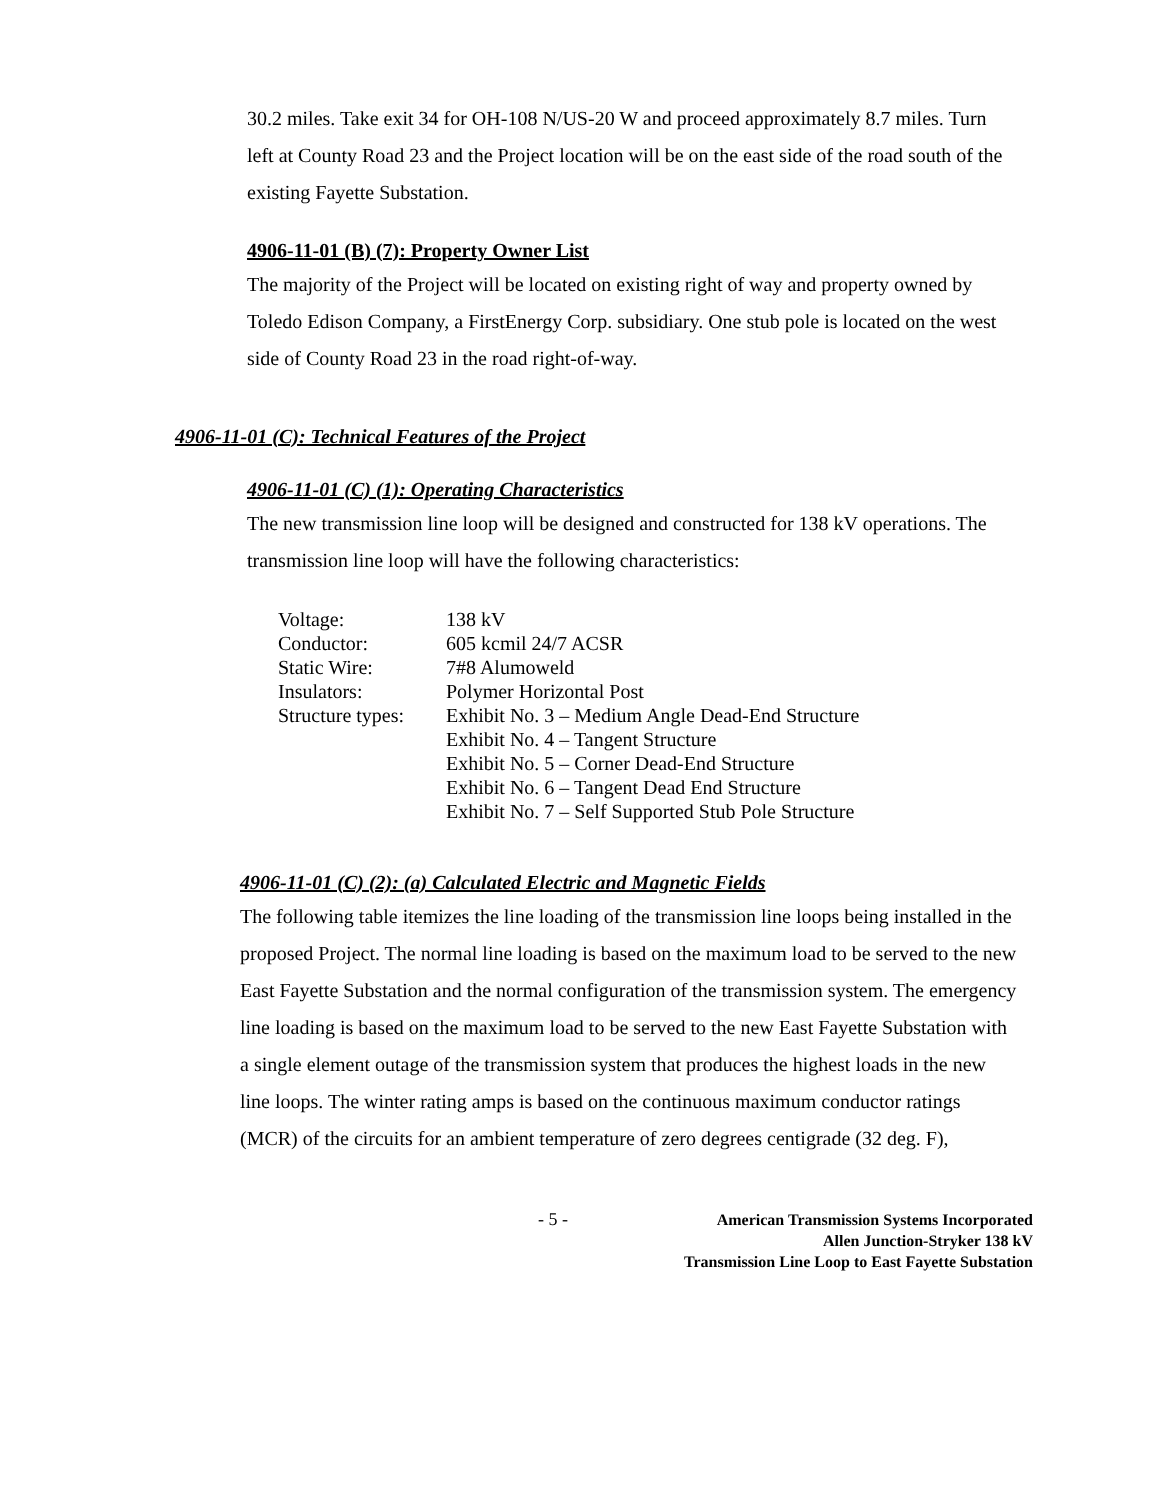30.2 miles. Take exit 34 for OH-108 N/US-20 W and proceed approximately 8.7 miles. Turn left at County Road 23 and the Project location will be on the east side of the road south of the existing Fayette Substation.
4906-11-01 (B) (7): Property Owner List
The majority of the Project will be located on existing right of way and property owned by Toledo Edison Company, a FirstEnergy Corp. subsidiary. One stub pole is located on the west side of County Road 23 in the road right-of-way.
4906-11-01 (C): Technical Features of the Project
4906-11-01 (C) (1): Operating Characteristics
The new transmission line loop will be designed and constructed for 138 kV operations. The transmission line loop will have the following characteristics:
| Voltage: | 138 kV |
| Conductor: | 605 kcmil 24/7 ACSR |
| Static Wire: | 7#8 Alumoweld |
| Insulators: | Polymer Horizontal Post |
| Structure types: | Exhibit No. 3 – Medium Angle Dead-End Structure |
| | Exhibit No. 4 – Tangent Structure |
| | Exhibit No. 5 – Corner Dead-End Structure |
| | Exhibit No. 6 – Tangent Dead End Structure |
| | Exhibit No. 7 – Self Supported Stub Pole Structure |
4906-11-01 (C) (2): (a) Calculated Electric and Magnetic Fields
The following table itemizes the line loading of the transmission line loops being installed in the proposed Project. The normal line loading is based on the maximum load to be served to the new East Fayette Substation and the normal configuration of the transmission system. The emergency line loading is based on the maximum load to be served to the new East Fayette Substation with a single element outage of the transmission system that produces the highest loads in the new line loops. The winter rating amps is based on the continuous maximum conductor ratings (MCR) of the circuits for an ambient temperature of zero degrees centigrade (32 deg. F),
- 5 -
American Transmission Systems Incorporated
Allen Junction-Stryker 138 kV
Transmission Line Loop to East Fayette Substation